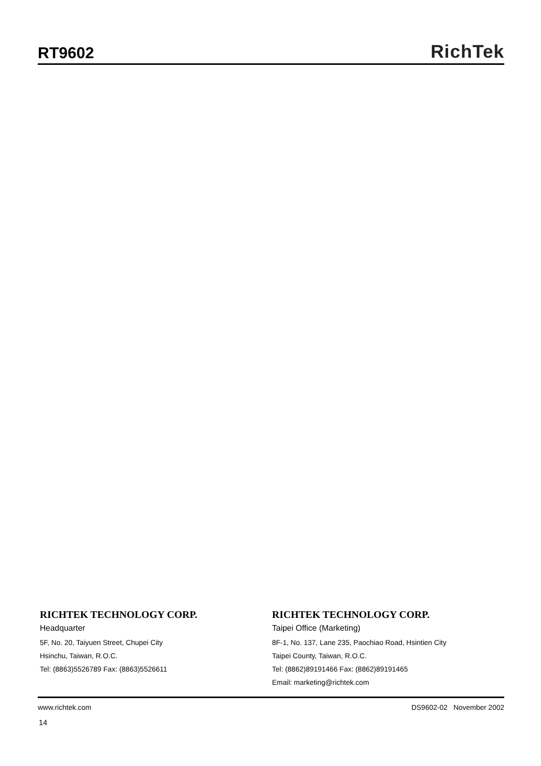RT9602
RichTek
RICHTEK TECHNOLOGY CORP.
Headquarter
5F, No. 20, Taiyuen Street, Chupei City
Hsinchu, Taiwan, R.O.C.
Tel: (8863)5526789 Fax: (8863)5526611
RICHTEK TECHNOLOGY CORP.
Taipei Office (Marketing)
8F-1, No. 137, Lane 235, Paochiao Road, Hsintien City
Taipei County, Taiwan, R.O.C.
Tel: (8862)89191466 Fax: (8862)89191465
Email: marketing@richtek.com
www.richtek.com DS9602-02 November 2002
14